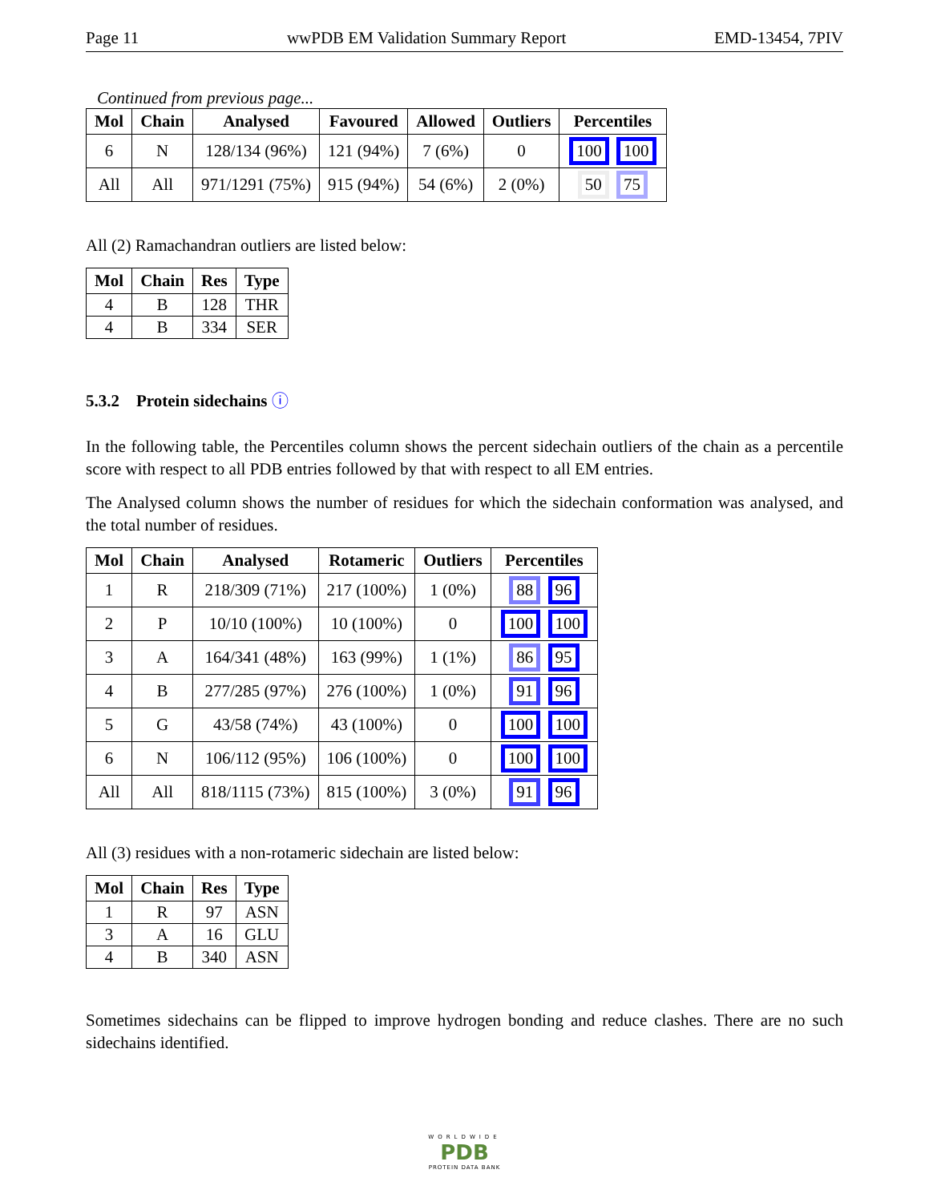Page 11 wwPDB EM Validation Summary Report EMD-13454, 7PIV
Continued from previous page...
| Mol | Chain | Analysed | Favoured | Allowed | Outliers | Percentiles |
| --- | --- | --- | --- | --- | --- | --- |
| 6 | N | 128/134 (96%) | 121 (94%) | 7 (6%) | 0 | 100 100 |
| All | All | 971/1291 (75%) | 915 (94%) | 54 (6%) | 2 (0%) | 50 75 |
All (2) Ramachandran outliers are listed below:
| Mol | Chain | Res | Type |
| --- | --- | --- | --- |
| 4 | B | 128 | THR |
| 4 | B | 334 | SER |
5.3.2 Protein sidechains ⓘ
In the following table, the Percentiles column shows the percent sidechain outliers of the chain as a percentile score with respect to all PDB entries followed by that with respect to all EM entries.
The Analysed column shows the number of residues for which the sidechain conformation was analysed, and the total number of residues.
| Mol | Chain | Analysed | Rotameric | Outliers | Percentiles |
| --- | --- | --- | --- | --- | --- |
| 1 | R | 218/309 (71%) | 217 (100%) | 1 (0%) | 88 96 |
| 2 | P | 10/10 (100%) | 10 (100%) | 0 | 100 100 |
| 3 | A | 164/341 (48%) | 163 (99%) | 1 (1%) | 86 95 |
| 4 | B | 277/285 (97%) | 276 (100%) | 1 (0%) | 91 96 |
| 5 | G | 43/58 (74%) | 43 (100%) | 0 | 100 100 |
| 6 | N | 106/112 (95%) | 106 (100%) | 0 | 100 100 |
| All | All | 818/1115 (73%) | 815 (100%) | 3 (0%) | 91 96 |
All (3) residues with a non-rotameric sidechain are listed below:
| Mol | Chain | Res | Type |
| --- | --- | --- | --- |
| 1 | R | 97 | ASN |
| 3 | A | 16 | GLU |
| 4 | B | 340 | ASN |
Sometimes sidechains can be flipped to improve hydrogen bonding and reduce clashes. There are no such sidechains identified.
WORLDWIDE
PDB
PROTEIN DATA BANK